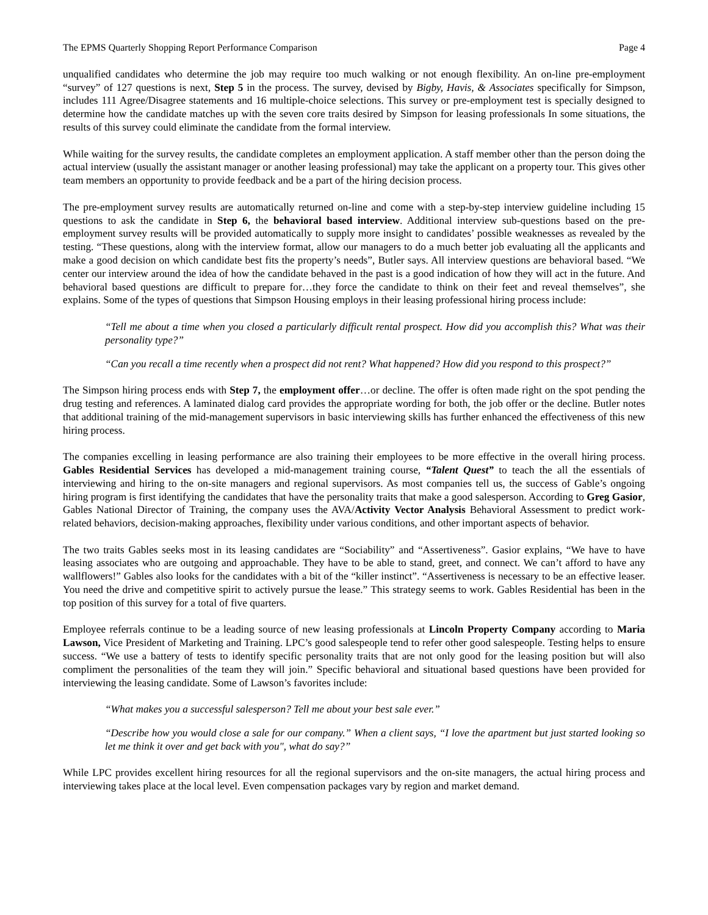The EPMS Quarterly Shopping Report Performance Comparison Page 4
unqualified candidates who determine the job may require too much walking or not enough flexibility. An on-line pre-employment “survey” of 127 questions is next, Step 5 in the process. The survey, devised by Bigby, Havis, & Associates specifically for Simpson, includes 111 Agree/Disagree statements and 16 multiple-choice selections. This survey or pre-employment test is specially designed to determine how the candidate matches up with the seven core traits desired by Simpson for leasing professionals In some situations, the results of this survey could eliminate the candidate from the formal interview.
While waiting for the survey results, the candidate completes an employment application. A staff member other than the person doing the actual interview (usually the assistant manager or another leasing professional) may take the applicant on a property tour. This gives other team members an opportunity to provide feedback and be a part of the hiring decision process.
The pre-employment survey results are automatically returned on-line and come with a step-by-step interview guideline including 15 questions to ask the candidate in Step 6, the behavioral based interview. Additional interview sub-questions based on the pre-employment survey results will be provided automatically to supply more insight to candidates’ possible weaknesses as revealed by the testing. “These questions, along with the interview format, allow our managers to do a much better job evaluating all the applicants and make a good decision on which candidate best fits the property’s needs”, Butler says. All interview questions are behavioral based. “We center our interview around the idea of how the candidate behaved in the past is a good indication of how they will act in the future. And behavioral based questions are difficult to prepare for…they force the candidate to think on their feet and reveal themselves”, she explains. Some of the types of questions that Simpson Housing employs in their leasing professional hiring process include:
“Tell me about a time when you closed a particularly difficult rental prospect. How did you accomplish this? What was their personality type?”
“Can you recall a time recently when a prospect did not rent? What happened? How did you respond to this prospect?”
The Simpson hiring process ends with Step 7, the employment offer…or decline. The offer is often made right on the spot pending the drug testing and references. A laminated dialog card provides the appropriate wording for both, the job offer or the decline. Butler notes that additional training of the mid-management supervisors in basic interviewing skills has further enhanced the effectiveness of this new hiring process.
The companies excelling in leasing performance are also training their employees to be more effective in the overall hiring process. Gables Residential Services has developed a mid-management training course, “Talent Quest” to teach the all the essentials of interviewing and hiring to the on-site managers and regional supervisors. As most companies tell us, the success of Gable’s ongoing hiring program is first identifying the candidates that have the personality traits that make a good salesperson. According to Greg Gasior, Gables National Director of Training, the company uses the AVA/Activity Vector Analysis Behavioral Assessment to predict work-related behaviors, decision-making approaches, flexibility under various conditions, and other important aspects of behavior.
The two traits Gables seeks most in its leasing candidates are “Sociability” and “Assertiveness”. Gasior explains, “We have to have leasing associates who are outgoing and approachable. They have to be able to stand, greet, and connect. We can’t afford to have any wallflowers!” Gables also looks for the candidates with a bit of the “killer instinct”. “Assertiveness is necessary to be an effective leaser. You need the drive and competitive spirit to actively pursue the lease.” This strategy seems to work. Gables Residential has been in the top position of this survey for a total of five quarters.
Employee referrals continue to be a leading source of new leasing professionals at Lincoln Property Company according to Maria Lawson, Vice President of Marketing and Training. LPC’s good salespeople tend to refer other good salespeople. Testing helps to ensure success. “We use a battery of tests to identify specific personality traits that are not only good for the leasing position but will also compliment the personalities of the team they will join.” Specific behavioral and situational based questions have been provided for interviewing the leasing candidate. Some of Lawson’s favorites include:
“What makes you a successful salesperson? Tell me about your best sale ever.”
“Describe how you would close a sale for our company.” When a client says, “I love the apartment but just started looking so let me think it over and get back with you", what do say?”
While LPC provides excellent hiring resources for all the regional supervisors and the on-site managers, the actual hiring process and interviewing takes place at the local level. Even compensation packages vary by region and market demand.